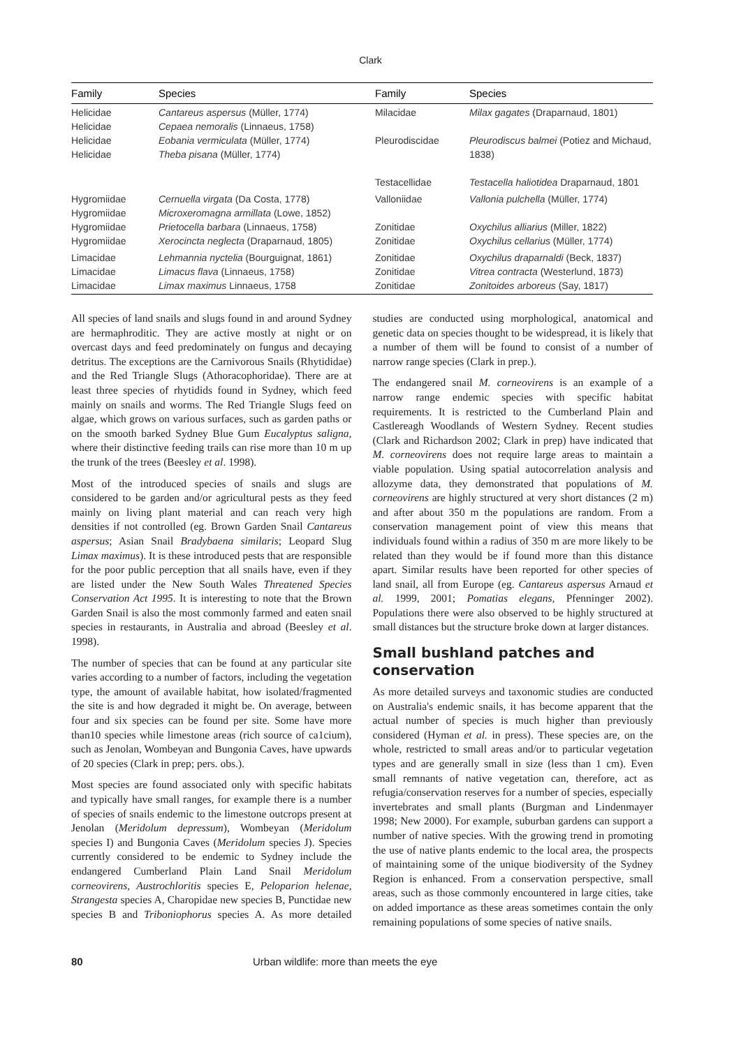Clark
| Family | Species | Family | Species |
| --- | --- | --- | --- |
| Helicidae Helicidae Helicidae Helicidae | Cantareus aspersus (Müller, 1774) Cepaea nemoralis (Linnaeus, 1758) Eobania vermiculata (Müller, 1774) Theba pisana (Müller, 1774) | Milacidae Pleurodiscidae Testacellidae | Milax gagates (Draparnaud, 1801) Pleurodiscus balmei (Potiez and Michaud, 1838) Testacella haliotidea Draparnaud, 1801 |
| Hygromiidae Hygromiidae Hygromiidae Hygromiidae | Cernuella virgata (Da Costa, 1778) Microxeromagna armillata (Lowe, 1852) Prietocella barbara (Linnaeus, 1758) Xerocincta neglecta (Draparnaud, 1805) | Valloniidae Zonitidae Zonitidae | Vallonia pulchella (Müller, 1774) Oxychilus alliarius (Miller, 1822) Oxychilus cellarius (Müller, 1774) |
| Limacidae Limacidae Limacidae | Lehmannia nyctelia (Bourguignat, 1861) Limacus flava (Linnaeus, 1758) Limax maximus Linnaeus, 1758 | Zonitidae Zonitidae Zonitidae | Oxychilus draparnaldi (Beck, 1837) Vitrea contracta (Westerlund, 1873) Zonitoides arboreus (Say, 1817) |
All species of land snails and slugs found in and around Sydney are hermaphroditic. They are active mostly at night or on overcast days and feed predominately on fungus and decaying detritus. The exceptions are the Carnivorous Snails (Rhytididae) and the Red Triangle Slugs (Athoracophoridae). There are at least three species of rhytidids found in Sydney, which feed mainly on snails and worms. The Red Triangle Slugs feed on algae, which grows on various surfaces, such as garden paths or on the smooth barked Sydney Blue Gum Eucalyptus saligna, where their distinctive feeding trails can rise more than 10 m up the trunk of the trees (Beesley et al. 1998).
Most of the introduced species of snails and slugs are considered to be garden and/or agricultural pests as they feed mainly on living plant material and can reach very high densities if not controlled (eg. Brown Garden Snail Cantareus aspersus; Asian Snail Bradybaena similaris; Leopard Slug Limax maximus). It is these introduced pests that are responsible for the poor public perception that all snails have, even if they are listed under the New South Wales Threatened Species Conservation Act 1995. It is interesting to note that the Brown Garden Snail is also the most commonly farmed and eaten snail species in restaurants, in Australia and abroad (Beesley et al. 1998).
The number of species that can be found at any particular site varies according to a number of factors, including the vegetation type, the amount of available habitat, how isolated/fragmented the site is and how degraded it might be. On average, between four and six species can be found per site. Some have more than10 species while limestone areas (rich source of ca1cium), such as Jenolan, Wombeyan and Bungonia Caves, have upwards of 20 species (Clark in prep; pers. obs.).
Most species are found associated only with specific habitats and typically have small ranges, for example there is a number of species of snails endemic to the limestone outcrops present at Jenolan (Meridolum depressum), Wombeyan (Meridolum species I) and Bungonia Caves (Meridolum species J). Species currently considered to be endemic to Sydney include the endangered Cumberland Plain Land Snail Meridolum corneovirens, Austrochloritis species E, Pelopa­rion helenae, Strangesta species A, Charopidae new species B, Punctidae new species B and Triboniophorus species A. As more detailed studies are conducted using morphological, anatomical and genetic data on species thought to be widespread, it is likely that a number of them will be found to consist of a number of narrow range species (Clark in prep.).
The endangered snail M. corneovirens is an example of a narrow range endemic species with specific habitat requirements. It is restricted to the Cumberland Plain and Castlereagh Woodlands of Western Sydney. Recent studies (Clark and Richardson 2002; Clark in prep) have indicated that M. corneovirens does not require large areas to maintain a viable population. Using spatial autocorrelation analysis and allozyme data, they demonstrated that populations of M. corneovirens are highly structured at very short distances (2 m) and after about 350 m the populations are random. From a conservation management point of view this means that individuals found within a radius of 350 m are more likely to be related than they would be if found more than this distance apart. Similar results have been reported for other species of land snail, all from Europe (eg. Cantareus aspersus Arnaud et al. 1999, 2001; Pomatias elegans, Pfenninger 2002). Populations there were also observed to be highly structured at small distances but the structure broke down at larger distances.
Small bushland patches and conservation
As more detailed surveys and taxonomic studies are conducted on Australia's endemic snails, it has become apparent that the actual number of species is much higher than previously considered (Hyman et al. in press). These species are, on the whole, restricted to small areas and/or to particular vegetation types and are generally small in size (less than 1 cm). Even small remnants of native vegetation can, therefore, act as refugia/conservation reserves for a number of species, especially invertebrates and small plants (Burgman and Lindenmayer 1998; New 2000). For example, suburban gardens can support a number of native species. With the growing trend in promoting the use of native plants endemic to the local area, the prospects of maintaining some of the unique biodiversity of the Sydney Region is enhanced. From a conservation perspective, small areas, such as those commonly encountered in large cities, take on added importance as these areas sometimes contain the only remaining populations of some species of native snails.
80 Urban wildlife: more than meets the eye